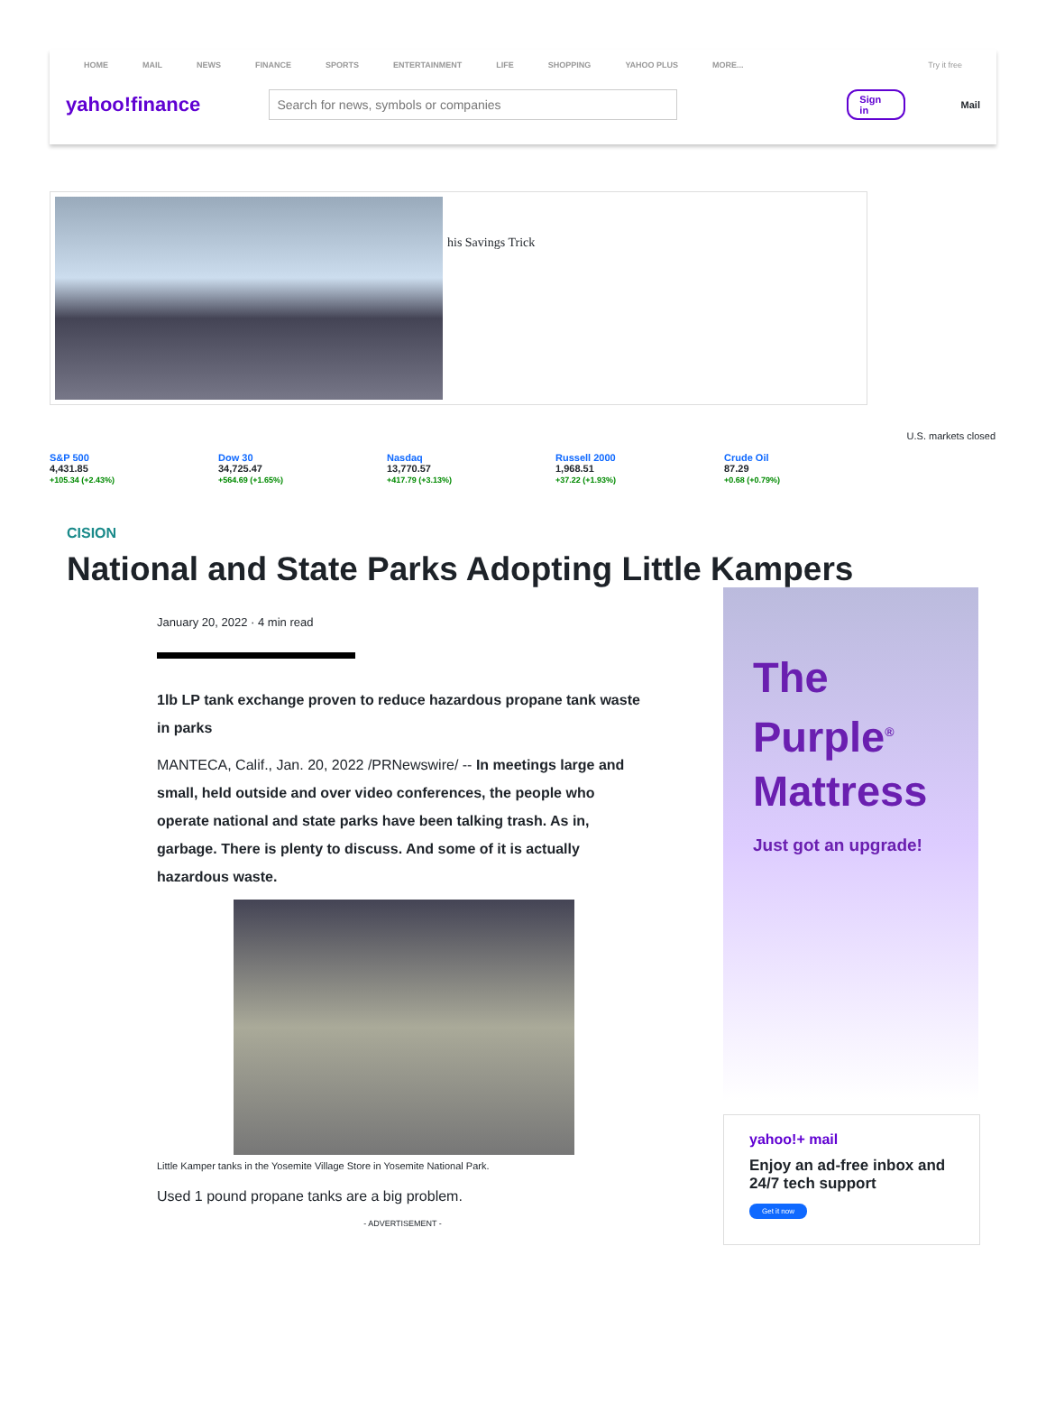HOME MAIL NEWS FINANCE SPORTS ENTERTAINMENT LIFE SHOPPING YAHOO PLUS MORE... Try it free
yahoo!finance
Search for news, symbols or companies
Sign in
Mail
his Savings Trick
U.S. markets closed
S&P 500
4,431.85
+105.34 (+2.43%)
Dow 30
34,725.47
+564.69 (+1.65%)
Nasdaq
13,770.57
+417.79 (+3.13%)
Russell 2000
1,968.51
+37.22 (+1.93%)
Crude Oil
87.29
+0.68 (+0.79%)
CISION
National and State Parks Adopting Little Kampers
January 20, 2022 · 4 min read
1lb LP tank exchange proven to reduce hazardous propane tank waste in parks
MANTECA, Calif., Jan. 20, 2022 /PRNewswire/ -- In meetings large and small, held outside and over video conferences, the people who operate national and state parks have been talking trash. As in, garbage. There is plenty to discuss. And some of it is actually hazardous waste.
Little Kamper tanks in the Yosemite Village Store in Yosemite National Park.
Used 1 pound propane tanks are a big problem.
- ADVERTISEMENT -
The
Purple<sup>®</sup>
Mattress
Just got an upgrade!
yahoo!+ mail
Enjoy an ad-free inbox and 24/7 tech support
Get it now